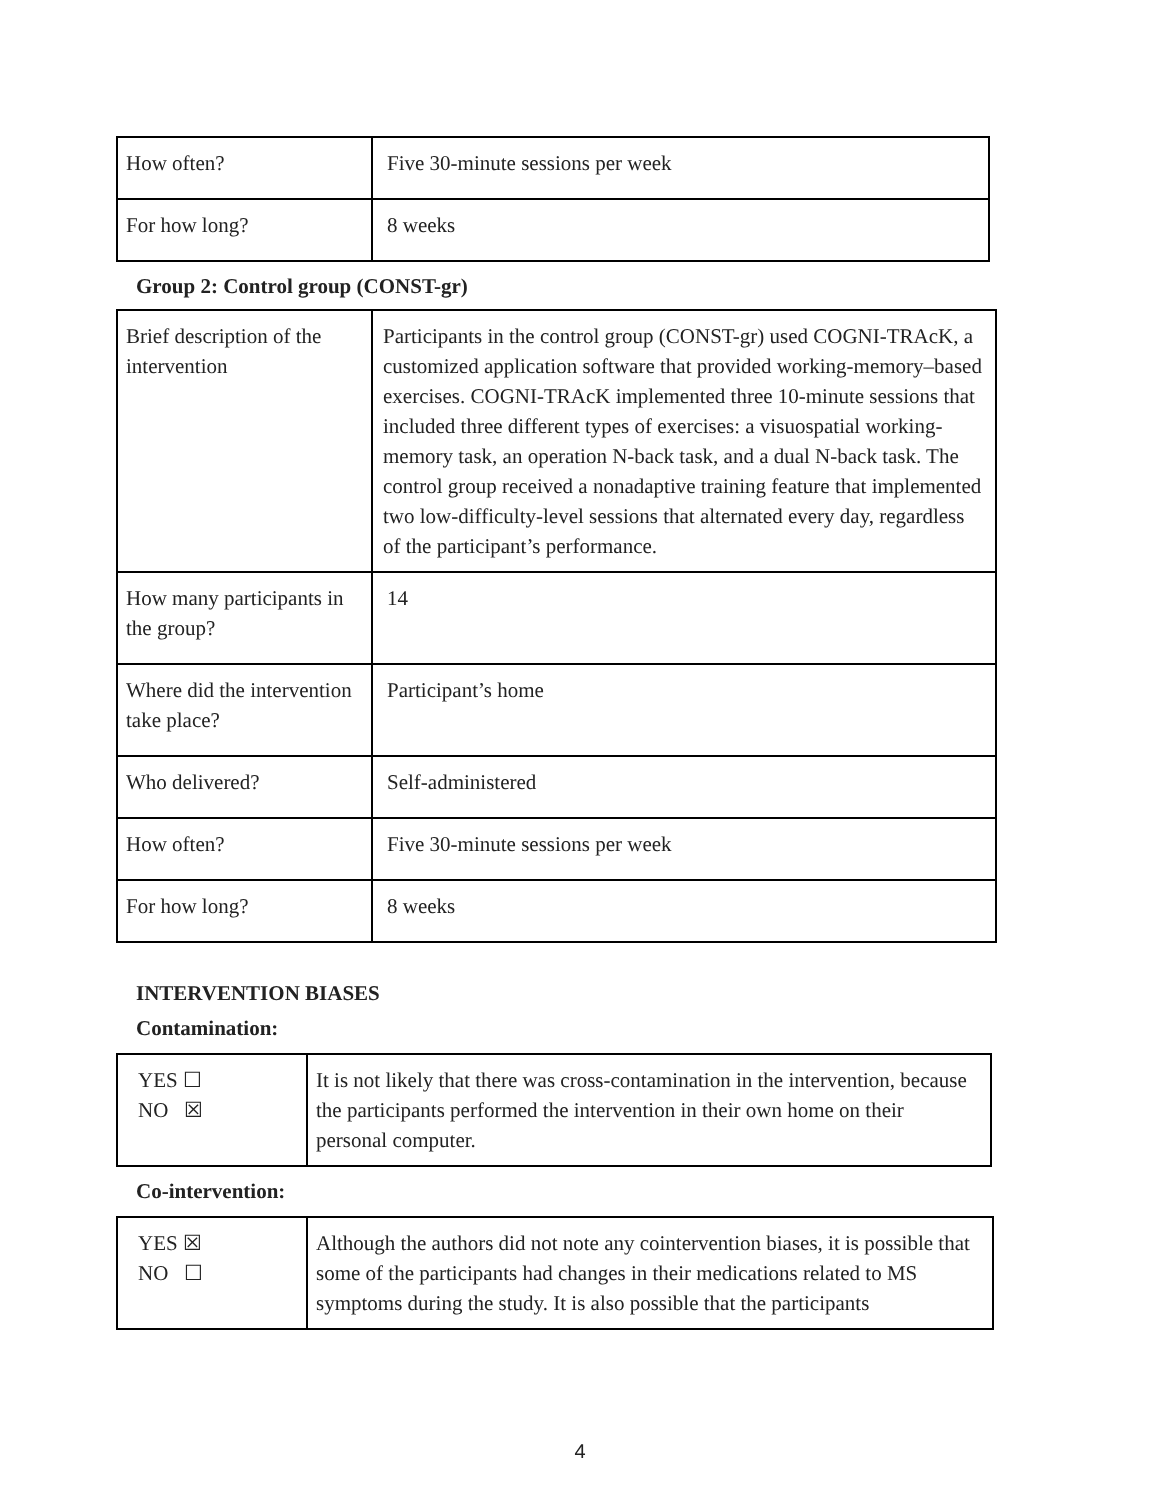| How often? | Five 30-minute sessions per week |
| For how long? | 8 weeks |
Group 2: Control group (CONST-gr)
| Brief description of the intervention | Participants in the control group (CONST-gr) used COGNI-TRAcK, a customized application software that provided working-memory–based exercises. COGNI-TRAcK implemented three 10-minute sessions that included three different types of exercises: a visuospatial working-memory task, an operation N-back task, and a dual N-back task. The control group received a nonadaptive training feature that implemented two low-difficulty-level sessions that alternated every day, regardless of the participant’s performance. |
| How many participants in the group? | 14 |
| Where did the intervention take place? | Participant’s home |
| Who delivered? | Self-administered |
| How often? | Five 30-minute sessions per week |
| For how long? | 8 weeks |
INTERVENTION BIASES
Contamination:
| YES ☐ NO ☒ | It is not likely that there was cross-contamination in the intervention, because the participants performed the intervention in their own home on their personal computer. |
Co-intervention:
| YES ☒ NO ☐ | Although the authors did not note any cointervention biases, it is possible that some of the participants had changes in their medications related to MS symptoms during the study. It is also possible that the participants |
4